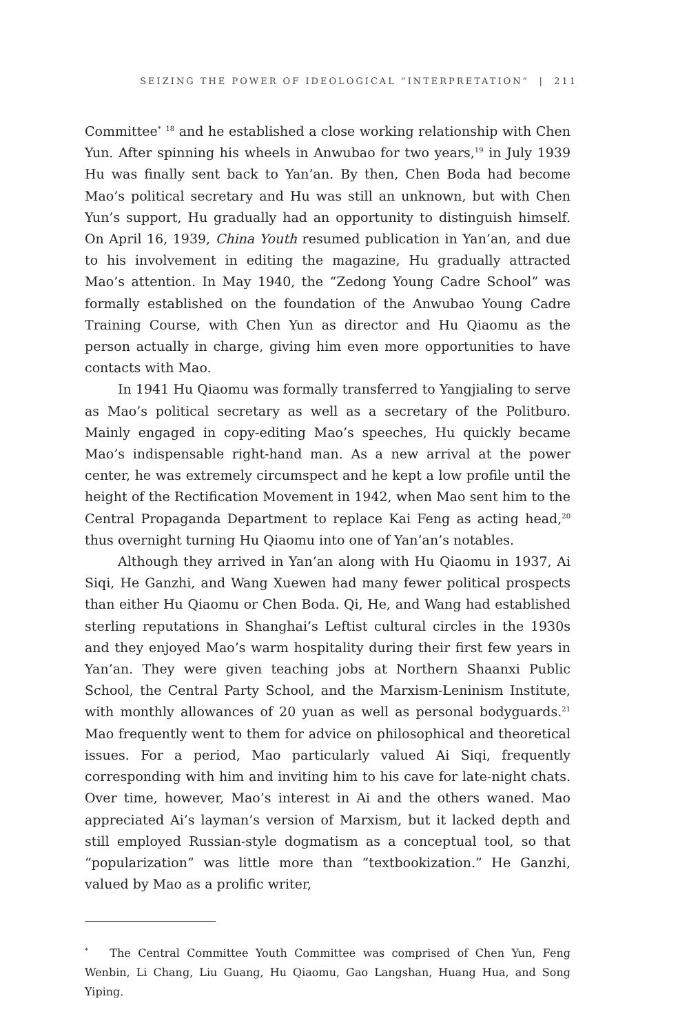SEIZING THE POWER OF IDEOLOGICAL “INTERPRETATION” | 211
Committee<sup>*</sup> <sup>18</sup> and he established a close working relationship with Chen Yun. After spinning his wheels in Anwubao for two years,<sup>19</sup> in July 1939 Hu was finally sent back to Yan’an. By then, Chen Boda had become Mao’s political secretary and Hu was still an unknown, but with Chen Yun’s support, Hu gradually had an opportunity to distinguish himself. On April 16, 1939, China Youth resumed publication in Yan’an, and due to his involvement in editing the magazine, Hu gradually attracted Mao’s attention. In May 1940, the “Zedong Young Cadre School” was formally established on the foundation of the Anwubao Young Cadre Training Course, with Chen Yun as director and Hu Qiaomu as the person actually in charge, giving him even more opportunities to have contacts with Mao.
In 1941 Hu Qiaomu was formally transferred to Yangjialing to serve as Mao’s political secretary as well as a secretary of the Politburo. Mainly engaged in copy-editing Mao’s speeches, Hu quickly became Mao’s indispensable right-hand man. As a new arrival at the power center, he was extremely circumspect and he kept a low profile until the height of the Rectification Movement in 1942, when Mao sent him to the Central Propaganda Department to replace Kai Feng as acting head,<sup>20</sup> thus overnight turning Hu Qiaomu into one of Yan’an’s notables.
Although they arrived in Yan’an along with Hu Qiaomu in 1937, Ai Siqi, He Ganzhi, and Wang Xuewen had many fewer political prospects than either Hu Qiaomu or Chen Boda. Qi, He, and Wang had established sterling reputations in Shanghai’s Leftist cultural circles in the 1930s and they enjoyed Mao’s warm hospitality during their first few years in Yan’an. They were given teaching jobs at Northern Shaanxi Public School, the Central Party School, and the Marxism-Leninism Institute, with monthly allowances of 20 yuan as well as personal bodyguards.<sup>21</sup> Mao frequently went to them for advice on philosophical and theoretical issues. For a period, Mao particularly valued Ai Siqi, frequently corresponding with him and inviting him to his cave for late-night chats. Over time, however, Mao’s interest in Ai and the others waned. Mao appreciated Ai’s layman’s version of Marxism, but it lacked depth and still employed Russian-style dogmatism as a conceptual tool, so that “popularization” was little more than “textbookization.” He Ganzhi, valued by Mao as a prolific writer,
<sup>*</sup> The Central Committee Youth Committee was comprised of Chen Yun, Feng Wenbin, Li Chang, Liu Guang, Hu Qiaomu, Gao Langshan, Huang Hua, and Song Yiping.